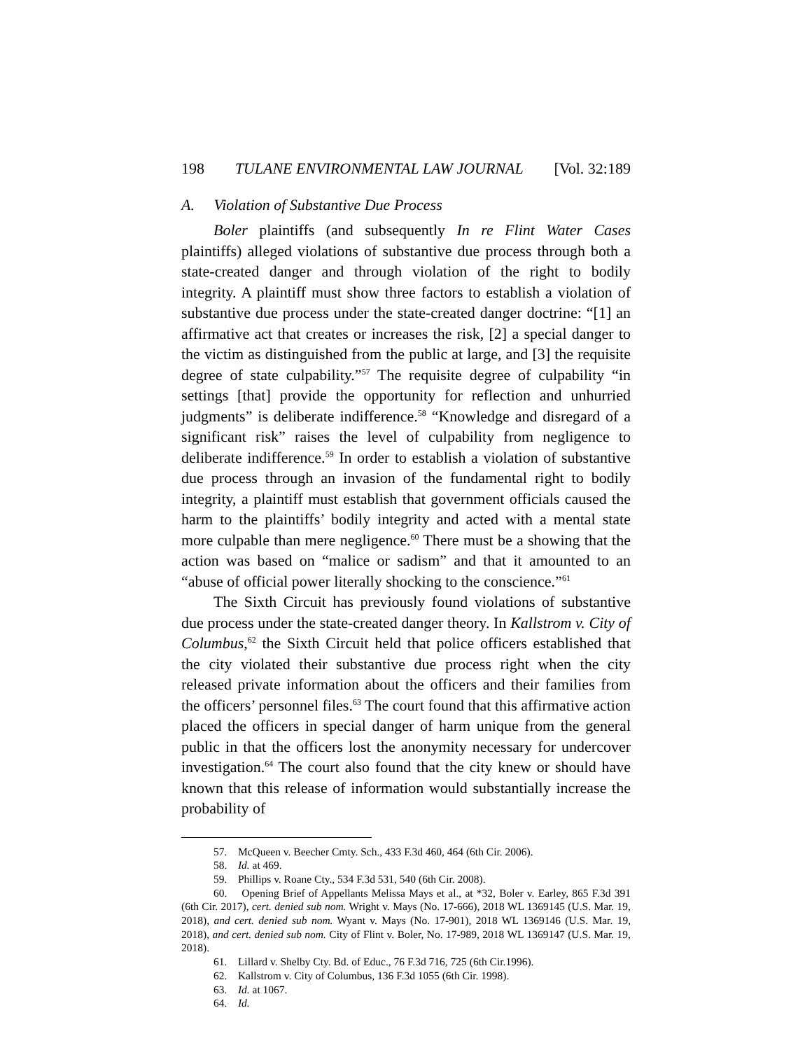198 TULANE ENVIRONMENTAL LAW JOURNAL [Vol. 32:189
A. Violation of Substantive Due Process
Boler plaintiffs (and subsequently In re Flint Water Cases plaintiffs) alleged violations of substantive due process through both a state-created danger and through violation of the right to bodily integrity. A plaintiff must show three factors to establish a violation of substantive due process under the state-created danger doctrine: “[1] an affirmative act that creates or increases the risk, [2] a special danger to the victim as distinguished from the public at large, and [3] the requisite degree of state culpability.”<sup>57</sup> The requisite degree of culpability “in settings [that] provide the opportunity for reflection and unhurried judgments” is deliberate indifference.<sup>58</sup> “Knowledge and disregard of a significant risk” raises the level of culpability from negligence to deliberate indifference.<sup>59</sup> In order to establish a violation of substantive due process through an invasion of the fundamental right to bodily integrity, a plaintiff must establish that government officials caused the harm to the plaintiffs’ bodily integrity and acted with a mental state more culpable than mere negligence.<sup>60</sup> There must be a showing that the action was based on “malice or sadism” and that it amounted to an “abuse of official power literally shocking to the conscience.”<sup>61</sup>
The Sixth Circuit has previously found violations of substantive due process under the state-created danger theory. In Kallstrom v. City of Columbus,<sup>62</sup> the Sixth Circuit held that police officers established that the city violated their substantive due process right when the city released private information about the officers and their families from the officers’ personnel files.<sup>63</sup> The court found that this affirmative action placed the officers in special danger of harm unique from the general public in that the officers lost the anonymity necessary for undercover investigation.<sup>64</sup> The court also found that the city knew or should have known that this release of information would substantially increase the probability of
57. McQueen v. Beecher Cmty. Sch., 433 F.3d 460, 464 (6th Cir. 2006).
58. Id. at 469.
59. Phillips v. Roane Cty., 534 F.3d 531, 540 (6th Cir. 2008).
60. Opening Brief of Appellants Melissa Mays et al., at *32, Boler v. Earley, 865 F.3d 391 (6th Cir. 2017), cert. denied sub nom. Wright v. Mays (No. 17-666), 2018 WL 1369145 (U.S. Mar. 19, 2018), and cert. denied sub nom. Wyant v. Mays (No. 17-901), 2018 WL 1369146 (U.S. Mar. 19, 2018), and cert. denied sub nom. City of Flint v. Boler, No. 17-989, 2018 WL 1369147 (U.S. Mar. 19, 2018).
61. Lillard v. Shelby Cty. Bd. of Educ., 76 F.3d 716, 725 (6th Cir.1996).
62. Kallstrom v. City of Columbus, 136 F.3d 1055 (6th Cir. 1998).
63. Id. at 1067.
64. Id.